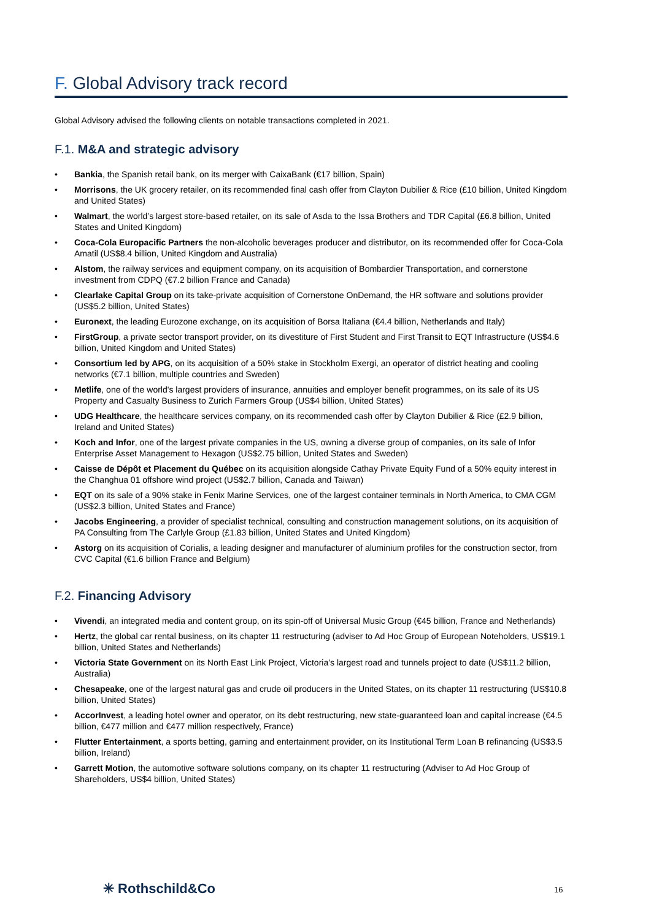F. Global Advisory track record
Global Advisory advised the following clients on notable transactions completed in 2021.
F.1. M&A and strategic advisory
• Bankia, the Spanish retail bank, on its merger with CaixaBank (€17 billion, Spain)
• Morrisons, the UK grocery retailer, on its recommended final cash offer from Clayton Dubilier & Rice (£10 billion, United Kingdom and United States)
• Walmart, the world’s largest store-based retailer, on its sale of Asda to the Issa Brothers and TDR Capital (£6.8 billion, United States and United Kingdom)
• Coca-Cola Europacific Partners the non-alcoholic beverages producer and distributor, on its recommended offer for Coca-Cola Amatil (US$8.4 billion, United Kingdom and Australia)
• Alstom, the railway services and equipment company, on its acquisition of Bombardier Transportation, and cornerstone investment from CDPQ (€7.2 billion France and Canada)
• Clearlake Capital Group on its take-private acquisition of Cornerstone OnDemand, the HR software and solutions provider (US$5.2 billion, United States)
• Euronext, the leading Eurozone exchange, on its acquisition of Borsa Italiana (€4.4 billion, Netherlands and Italy)
• FirstGroup, a private sector transport provider, on its divestiture of First Student and First Transit to EQT Infrastructure (US$4.6 billion, United Kingdom and United States)
• Consortium led by APG, on its acquisition of a 50% stake in Stockholm Exergi, an operator of district heating and cooling networks (€7.1 billion, multiple countries and Sweden)
• Metlife, one of the world's largest providers of insurance, annuities and employer benefit programmes, on its sale of its US Property and Casualty Business to Zurich Farmers Group (US$4 billion, United States)
• UDG Healthcare, the healthcare services company, on its recommended cash offer by Clayton Dubilier & Rice (£2.9 billion, Ireland and United States)
• Koch and Infor, one of the largest private companies in the US, owning a diverse group of companies, on its sale of Infor Enterprise Asset Management to Hexagon (US$2.75 billion, United States and Sweden)
• Caisse de Dépôt et Placement du Québec on its acquisition alongside Cathay Private Equity Fund of a 50% equity interest in the Changhua 01 offshore wind project (US$2.7 billion, Canada and Taiwan)
• EQT on its sale of a 90% stake in Fenix Marine Services, one of the largest container terminals in North America, to CMA CGM (US$2.3 billion, United States and France)
• Jacobs Engineering, a provider of specialist technical, consulting and construction management solutions, on its acquisition of PA Consulting from The Carlyle Group (£1.83 billion, United States and United Kingdom)
• Astorg on its acquisition of Corialis, a leading designer and manufacturer of aluminium profiles for the construction sector, from CVC Capital (€1.6 billion France and Belgium)
F.2. Financing Advisory
• Vivendi, an integrated media and content group, on its spin-off of Universal Music Group (€45 billion, France and Netherlands)
• Hertz, the global car rental business, on its chapter 11 restructuring (adviser to Ad Hoc Group of European Noteholders, US$19.1 billion, United States and Netherlands)
• Victoria State Government on its North East Link Project, Victoria’s largest road and tunnels project to date (US$11.2 billion, Australia)
• Chesapeake, one of the largest natural gas and crude oil producers in the United States, on its chapter 11 restructuring (US$10.8 billion, United States)
• AccorInvest, a leading hotel owner and operator, on its debt restructuring, new state-guaranteed loan and capital increase (€4.5 billion, €477 million and €477 million respectively, France)
• Flutter Entertainment, a sports betting, gaming and entertainment provider, on its Institutional Term Loan B refinancing (US$3.5 billion, Ireland)
• Garrett Motion, the automotive software solutions company, on its chapter 11 restructuring (Adviser to Ad Hoc Group of Shareholders, US$4 billion, United States)
✳ Rothschild&Co 16